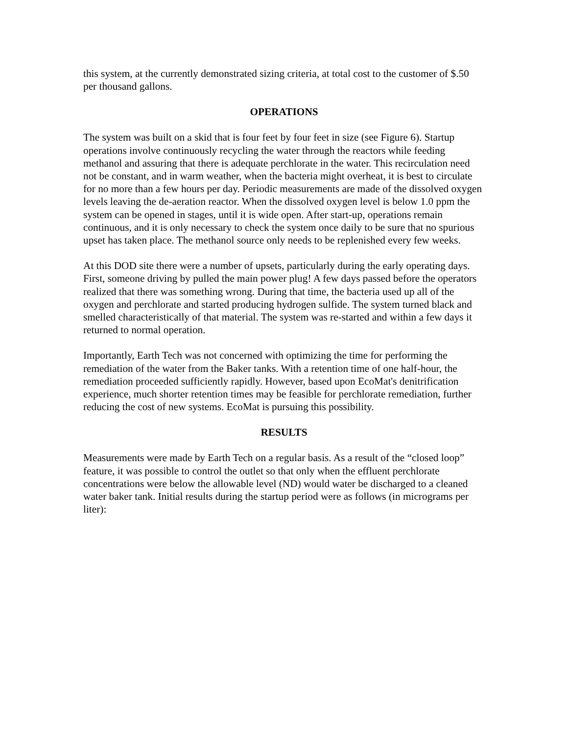this system, at the currently demonstrated sizing criteria, at total cost to the customer of $.50 per thousand gallons.
OPERATIONS
The system was built on a skid that is four feet by four feet in size (see Figure 6). Startup operations involve continuously recycling the water through the reactors while feeding methanol and assuring that there is adequate perchlorate in the water. This recirculation need not be constant, and in warm weather, when the bacteria might overheat, it is best to circulate for no more than a few hours per day. Periodic measurements are made of the dissolved oxygen levels leaving the de-aeration reactor. When the dissolved oxygen level is below 1.0 ppm the system can be opened in stages, until it is wide open. After start-up, operations remain continuous, and it is only necessary to check the system once daily to be sure that no spurious upset has taken place. The methanol source only needs to be replenished every few weeks.
At this DOD site there were a number of upsets, particularly during the early operating days. First, someone driving by pulled the main power plug! A few days passed before the operators realized that there was something wrong. During that time, the bacteria used up all of the oxygen and perchlorate and started producing hydrogen sulfide. The system turned black and smelled characteristically of that material. The system was re-started and within a few days it returned to normal operation.
Importantly, Earth Tech was not concerned with optimizing the time for performing the remediation of the water from the Baker tanks. With a retention time of one half-hour, the remediation proceeded sufficiently rapidly. However, based upon EcoMat's denitrification experience, much shorter retention times may be feasible for perchlorate remediation, further reducing the cost of new systems. EcoMat is pursuing this possibility.
RESULTS
Measurements were made by Earth Tech on a regular basis. As a result of the “closed loop” feature, it was possible to control the outlet so that only when the effluent perchlorate concentrations were below the allowable level (ND) would water be discharged to a cleaned water baker tank. Initial results during the startup period were as follows (in micrograms per liter):